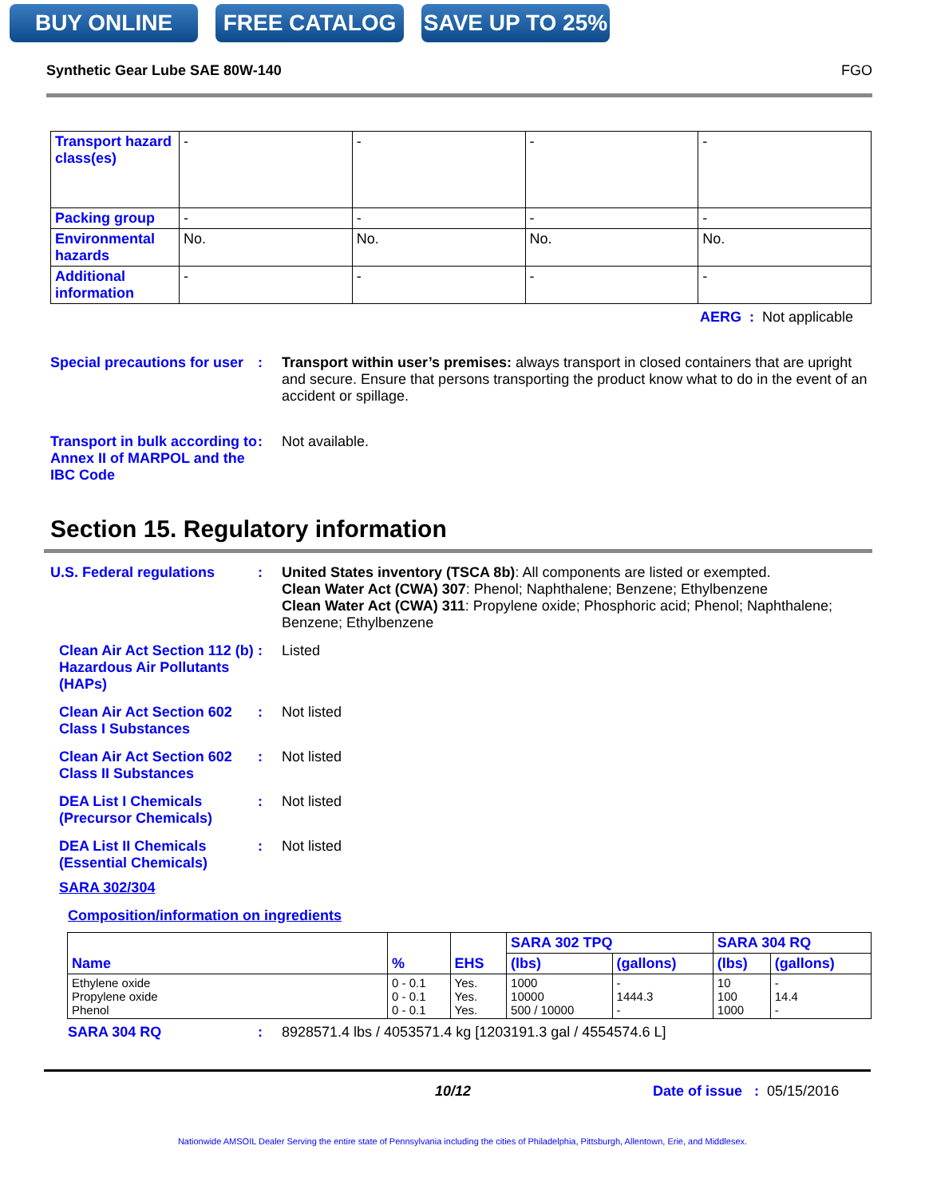BUY ONLINE FREE CATALOG SAVE UP TO 25%
Synthetic Gear Lube SAE 80W-140 FGO
| Transport hazard class(es) | - | - | - | - |
| Packing group | - | - | - | - |
| Environmental hazards | No. | No. | No. | No. |
| Additional information | - | - | - | - |
AERG : Not applicable
Special precautions for user
: Transport within user’s premises: always transport in closed containers that are upright and secure. Ensure that persons transporting the product know what to do in the event of an accident or spillage.
Transport in bulk according to Annex II of MARPOL and the IBC Code
: Not available.
Section 15. Regulatory information
U.S. Federal regulations : United States inventory (TSCA 8b): All components are listed or exempted.
Clean Water Act (CWA) 307: Phenol; Naphthalene; Benzene; Ethylbenzene
Clean Water Act (CWA) 311: Propylene oxide; Phosphoric acid; Phenol; Naphthalene; Benzene; Ethylbenzene
Clean Air Act Section 112 (b) Hazardous Air Pollutants (HAPs)
: Listed
Clean Air Act Section 602 Class I Substances
: Not listed
Clean Air Act Section 602 Class II Substances
: Not listed
DEA List I Chemicals (Precursor Chemicals)
: Not listed
DEA List II Chemicals (Essential Chemicals)
: Not listed
SARA 302/304
Composition/information on ingredients
| Name | % | EHS | SARA 302 TPQ | | SARA 304 RQ | |
| --- | --- | --- | --- | --- | --- | --- |
| | | | (lbs) | (gallons) | (lbs) | (gallons) |
| Ethylene oxide Propylene oxide Phenol | 0 - 0.1 0 - 0.1 0 - 0.1 | Yes. Yes. Yes. | 1000 10000 500 / 10000 | - 1444.3 - | 10 100 1000 | - 14.4 - |
SARA 304 RQ : 8928571.4 lbs / 4053571.4 kg [1203191.3 gal / 4554574.6 L]
10/12 Date of issue : 05/15/2016
Nationwide AMSOIL Dealer Serving the entire state of Pennsylvania including the cities of Philadelphia, Pittsburgh, Allentown, Erie, and Middlesex.